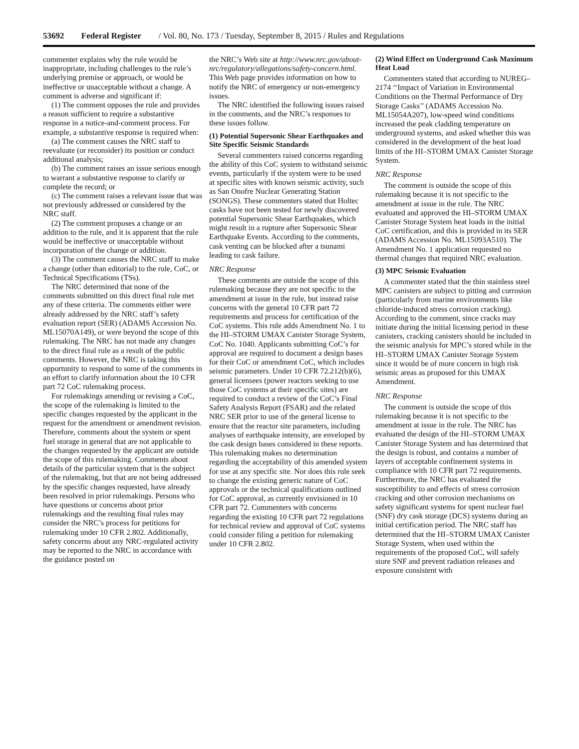53692 Federal Register / Vol. 80, No. 173 / Tuesday, September 8, 2015 / Rules and Regulations
commenter explains why the rule would be inappropriate, including challenges to the rule’s underlying premise or approach, or would be ineffective or unacceptable without a change. A comment is adverse and significant if:
(1) The comment opposes the rule and provides a reason sufficient to require a substantive response in a notice-and-comment process. For example, a substantive response is required when:
(a) The comment causes the NRC staff to reevaluate (or reconsider) its position or conduct additional analysis;
(b) The comment raises an issue serious enough to warrant a substantive response to clarify or complete the record; or
(c) The comment raises a relevant issue that was not previously addressed or considered by the NRC staff.
(2) The comment proposes a change or an addition to the rule, and it is apparent that the rule would be ineffective or unacceptable without incorporation of the change or addition.
(3) The comment causes the NRC staff to make a change (other than editorial) to the rule, CoC, or Technical Specifications (TSs).
The NRC determined that none of the comments submitted on this direct final rule met any of these criteria. The comments either were already addressed by the NRC staff’s safety evaluation report (SER) (ADAMS Accession No. ML15070A149), or were beyond the scope of this rulemaking. The NRC has not made any changes to the direct final rule as a result of the public comments. However, the NRC is taking this opportunity to respond to some of the comments in an effort to clarify information about the 10 CFR part 72 CoC rulemaking process.
For rulemakings amending or revising a CoC, the scope of the rulemaking is limited to the specific changes requested by the applicant in the request for the amendment or amendment revision. Therefore, comments about the system or spent fuel storage in general that are not applicable to the changes requested by the applicant are outside the scope of this rulemaking. Comments about details of the particular system that is the subject of the rulemaking, but that are not being addressed by the specific changes requested, have already been resolved in prior rulemakings. Persons who have questions or concerns about prior rulemakings and the resulting final rules may consider the NRC’s process for petitions for rulemaking under 10 CFR 2.802. Additionally, safety concerns about any NRC-regulated activity may be reported to the NRC in accordance with the guidance posted on
the NRC’s Web site at http://www.nrc.gov/about-nrc/regulatory/allegations/safety-concern.html. This Web page provides information on how to notify the NRC of emergency or non-emergency issues.
The NRC identified the following issues raised in the comments, and the NRC’s responses to these issues follow.
(1) Potential Supersonic Shear Earthquakes and Site Specific Seismic Standards
Several commenters raised concerns regarding the ability of this CoC system to withstand seismic events, particularly if the system were to be used at specific sites with known seismic activity, such as San Onofre Nuclear Generating Station (SONGS). These commenters stated that Holtec casks have not been tested for newly discovered potential Supersonic Shear Earthquakes, which might result in a rupture after Supersonic Shear Earthquake Events. According to the comments, cask venting can be blocked after a tsunami leading to cask failure.
NRC Response
These comments are outside the scope of this rulemaking because they are not specific to the amendment at issue in the rule, but instead raise concerns with the general 10 CFR part 72 requirements and process for certification of the CoC systems. This rule adds Amendment No. 1 to the HI–STORM UMAX Canister Storage System, CoC No. 1040. Applicants submitting CoC’s for approval are required to document a design bases for their CoC or amendment CoC, which includes seismic parameters. Under 10 CFR 72.212(b)(6), general licensees (power reactors seeking to use those CoC systems at their specific sites) are required to conduct a review of the CoC’s Final Safety Analysis Report (FSAR) and the related NRC SER prior to use of the general license to ensure that the reactor site parameters, including analyses of earthquake intensity, are enveloped by the cask design bases considered in these reports. This rulemaking makes no determination regarding the acceptability of this amended system for use at any specific site. Nor does this rule seek to change the existing generic nature of CoC approvals or the technical qualifications outlined for CoC approval, as currently envisioned in 10 CFR part 72. Commenters with concerns regarding the existing 10 CFR part 72 regulations for technical review and approval of CoC systems could consider filing a petition for rulemaking under 10 CFR 2.802.
(2) Wind Effect on Underground Cask Maximum Heat Load
Commenters stated that according to NUREG–2174 ‘‘Impact of Variation in Environmental Conditions on the Thermal Performance of Dry Storage Casks’’ (ADAMS Accession No. ML15054A207), low-speed wind conditions increased the peak cladding temperature on underground systems, and asked whether this was considered in the development of the heat load limits of the HI–STORM UMAX Canister Storage System.
NRC Response
The comment is outside the scope of this rulemaking because it is not specific to the amendment at issue in the rule. The NRC evaluated and approved the HI–STORM UMAX Canister Storage System heat loads in the initial CoC certification, and this is provided in its SER (ADAMS Accession No. ML15093A510). The Amendment No. 1 application requested no thermal changes that required NRC evaluation.
(3) MPC Seismic Evaluation
A commenter stated that the thin stainless steel MPC canisters are subject to pitting and corrosion (particularly from marine environments like chloride-induced stress corrosion cracking). According to the comment, since cracks may initiate during the initial licensing period in these canisters, cracking canisters should be included in the seismic analysis for MPC’s stored while in the HI–STORM UMAX Canister Storage System since it would be of more concern in high risk seismic areas as proposed for this UMAX Amendment.
NRC Response
The comment is outside the scope of this rulemaking because it is not specific to the amendment at issue in the rule. The NRC has evaluated the design of the HI–STORM UMAX Canister Storage System and has determined that the design is robust, and contains a number of layers of acceptable confinement systems in compliance with 10 CFR part 72 requirements. Furthermore, the NRC has evaluated the susceptibility to and effects of stress corrosion cracking and other corrosion mechanisms on safety significant systems for spent nuclear fuel (SNF) dry cask storage (DCS) systems during an initial certification period. The NRC staff has determined that the HI–STORM UMAX Canister Storage System, when used within the requirements of the proposed CoC, will safely store SNF and prevent radiation releases and exposure consistent with